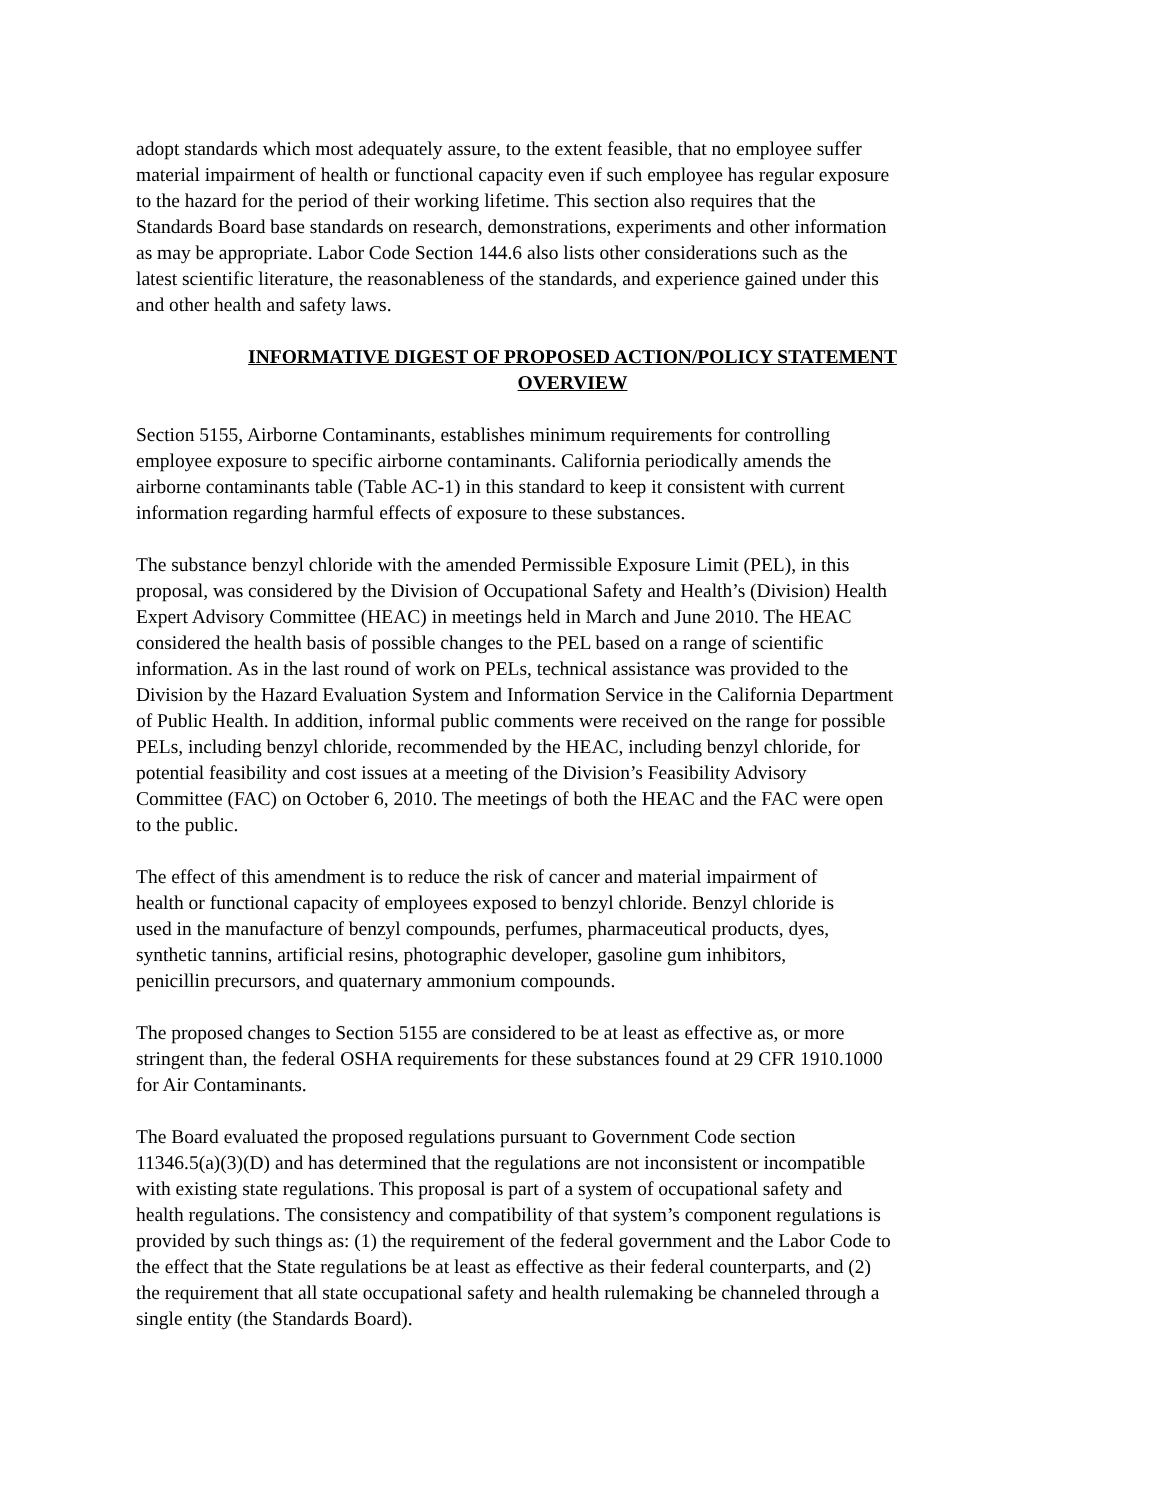adopt standards which most adequately assure, to the extent feasible, that no employee suffer material impairment of health or functional capacity even if such employee has regular exposure to the hazard for the period of their working lifetime. This section also requires that the Standards Board base standards on research, demonstrations, experiments and other information as may be appropriate. Labor Code Section 144.6 also lists other considerations such as the latest scientific literature, the reasonableness of the standards, and experience gained under this and other health and safety laws.
INFORMATIVE DIGEST OF PROPOSED ACTION/POLICY STATEMENT
OVERVIEW
Section 5155, Airborne Contaminants, establishes minimum requirements for controlling employee exposure to specific airborne contaminants. California periodically amends the airborne contaminants table (Table AC-1) in this standard to keep it consistent with current information regarding harmful effects of exposure to these substances.
The substance benzyl chloride with the amended Permissible Exposure Limit (PEL), in this proposal, was considered by the Division of Occupational Safety and Health’s (Division) Health Expert Advisory Committee (HEAC) in meetings held in March and June 2010. The HEAC considered the health basis of possible changes to the PEL based on a range of scientific information. As in the last round of work on PELs, technical assistance was provided to the Division by the Hazard Evaluation System and Information Service in the California Department of Public Health. In addition, informal public comments were received on the range for possible PELs, including benzyl chloride, recommended by the HEAC, including benzyl chloride, for potential feasibility and cost issues at a meeting of the Division’s Feasibility Advisory Committee (FAC) on October 6, 2010. The meetings of both the HEAC and the FAC were open to the public.
The effect of this amendment is to reduce the risk of cancer and material impairment of health or functional capacity of employees exposed to benzyl chloride. Benzyl chloride is used in the manufacture of benzyl compounds, perfumes, pharmaceutical products, dyes, synthetic tannins, artificial resins, photographic developer, gasoline gum inhibitors, penicillin precursors, and quaternary ammonium compounds.
The proposed changes to Section 5155 are considered to be at least as effective as, or more stringent than, the federal OSHA requirements for these substances found at 29 CFR 1910.1000 for Air Contaminants.
The Board evaluated the proposed regulations pursuant to Government Code section 11346.5(a)(3)(D) and has determined that the regulations are not inconsistent or incompatible with existing state regulations. This proposal is part of a system of occupational safety and health regulations. The consistency and compatibility of that system’s component regulations is provided by such things as: (1) the requirement of the federal government and the Labor Code to the effect that the State regulations be at least as effective as their federal counterparts, and (2) the requirement that all state occupational safety and health rulemaking be channeled through a single entity (the Standards Board).